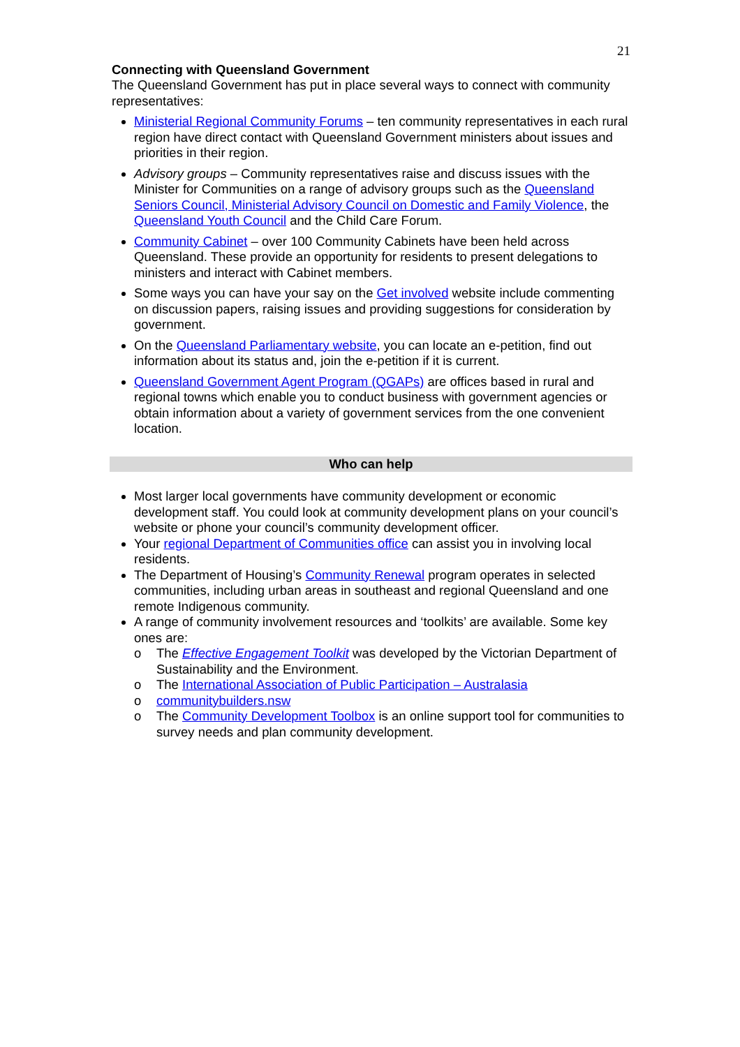21
Connecting with Queensland Government
The Queensland Government has put in place several ways to connect with community representatives:
Ministerial Regional Community Forums – ten community representatives in each rural region have direct contact with Queensland Government ministers about issues and priorities in their region.
Advisory groups – Community representatives raise and discuss issues with the Minister for Communities on a range of advisory groups such as the Queensland Seniors Council, Ministerial Advisory Council on Domestic and Family Violence, the Queensland Youth Council and the Child Care Forum.
Community Cabinet – over 100 Community Cabinets have been held across Queensland. These provide an opportunity for residents to present delegations to ministers and interact with Cabinet members.
Some ways you can have your say on the Get involved website include commenting on discussion papers, raising issues and providing suggestions for consideration by government.
On the Queensland Parliamentary website, you can locate an e-petition, find out information about its status and, join the e-petition if it is current.
Queensland Government Agent Program (QGAPs) are offices based in rural and regional towns which enable you to conduct business with government agencies or obtain information about a variety of government services from the one convenient location.
Who can help
Most larger local governments have community development or economic development staff. You could look at community development plans on your council’s website or phone your council’s community development officer.
Your regional Department of Communities office can assist you in involving local residents.
The Department of Housing’s Community Renewal program operates in selected communities, including urban areas in southeast and regional Queensland and one remote Indigenous community.
A range of community involvement resources and ‘toolkits’ are available. Some key ones are:
o The Effective Engagement Toolkit was developed by the Victorian Department of Sustainability and the Environment.
o The International Association of Public Participation – Australasia
o communitybuilders.nsw
o The Community Development Toolbox is an online support tool for communities to survey needs and plan community development.